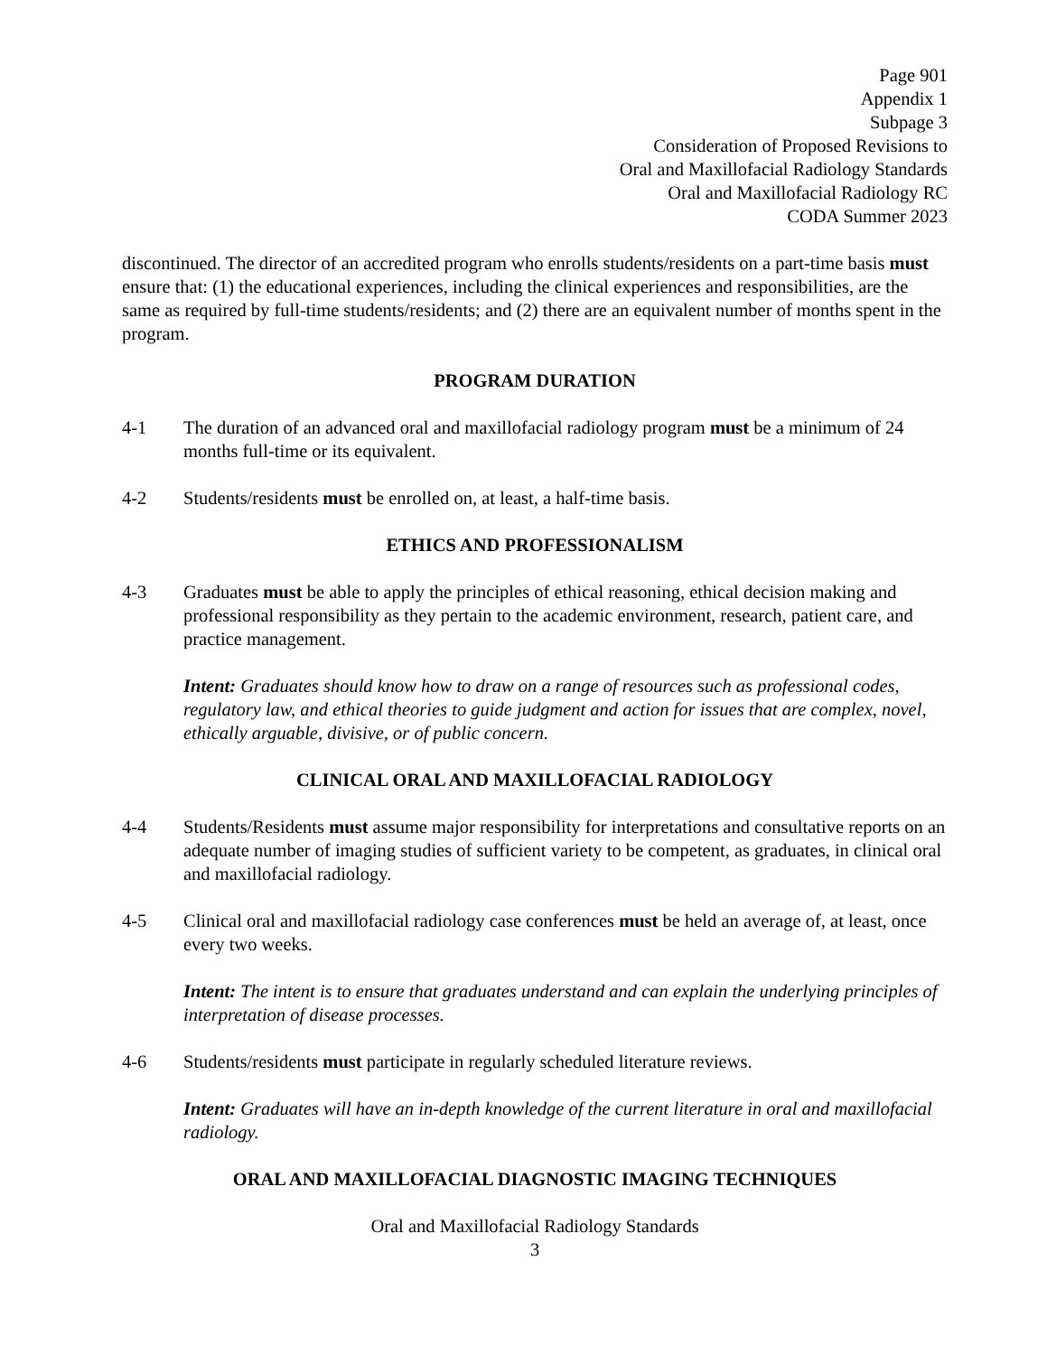Page 901
Appendix 1
Subpage 3
Consideration of Proposed Revisions to
Oral and Maxillofacial Radiology Standards
Oral and Maxillofacial Radiology RC
CODA Summer 2023
discontinued. The director of an accredited program who enrolls students/residents on a part-time basis must ensure that: (1) the educational experiences, including the clinical experiences and responsibilities, are the same as required by full-time students/residents; and (2) there are an equivalent number of months spent in the program.
PROGRAM DURATION
4-1 The duration of an advanced oral and maxillofacial radiology program must be a minimum of 24 months full-time or its equivalent.
4-2 Students/residents must be enrolled on, at least, a half-time basis.
ETHICS AND PROFESSIONALISM
4-3 Graduates must be able to apply the principles of ethical reasoning, ethical decision making and professional responsibility as they pertain to the academic environment, research, patient care, and practice management.
Intent: Graduates should know how to draw on a range of resources such as professional codes, regulatory law, and ethical theories to guide judgment and action for issues that are complex, novel, ethically arguable, divisive, or of public concern.
CLINICAL ORAL AND MAXILLOFACIAL RADIOLOGY
4-4 Students/Residents must assume major responsibility for interpretations and consultative reports on an adequate number of imaging studies of sufficient variety to be competent, as graduates, in clinical oral and maxillofacial radiology.
4-5 Clinical oral and maxillofacial radiology case conferences must be held an average of, at least, once every two weeks.
Intent: The intent is to ensure that graduates understand and can explain the underlying principles of interpretation of disease processes.
4-6 Students/residents must participate in regularly scheduled literature reviews.
Intent: Graduates will have an in-depth knowledge of the current literature in oral and maxillofacial radiology.
ORAL AND MAXILLOFACIAL DIAGNOSTIC IMAGING TECHNIQUES
Oral and Maxillofacial Radiology Standards
3